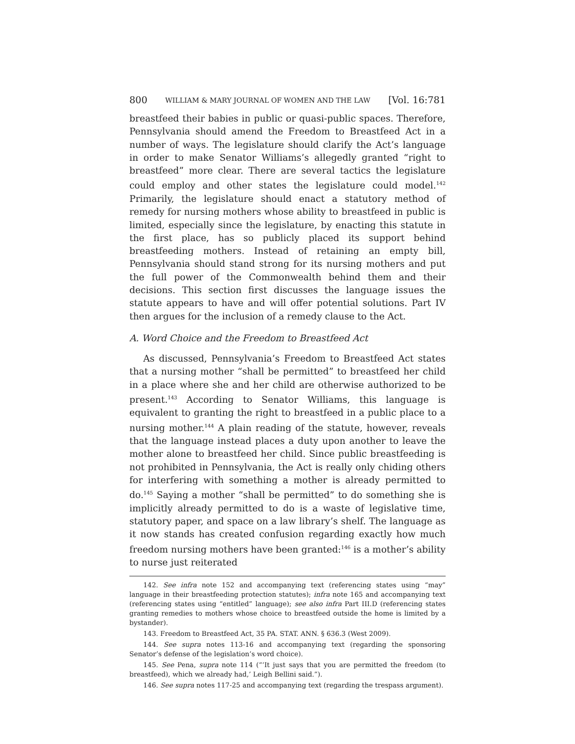800 WILLIAM & MARY JOURNAL OF WOMEN AND THE LAW [Vol. 16:781
breastfeed their babies in public or quasi-public spaces. Therefore, Pennsylvania should amend the Freedom to Breastfeed Act in a number of ways. The legislature should clarify the Act’s language in order to make Senator Williams’s allegedly granted “right to breastfeed” more clear. There are several tactics the legislature could employ and other states the legislature could model.<sup>142</sup> Primarily, the legislature should enact a statutory method of remedy for nursing mothers whose ability to breastfeed in public is limited, especially since the legislature, by enacting this statute in the first place, has so publicly placed its support behind breastfeeding mothers. Instead of retaining an empty bill, Pennsylvania should stand strong for its nursing mothers and put the full power of the Commonwealth behind them and their decisions. This section first discusses the language issues the statute appears to have and will offer potential solutions. Part IV then argues for the inclusion of a remedy clause to the Act.
A. Word Choice and the Freedom to Breastfeed Act
As discussed, Pennsylvania’s Freedom to Breastfeed Act states that a nursing mother “shall be permitted” to breastfeed her child in a place where she and her child are otherwise authorized to be present.<sup>143</sup> According to Senator Williams, this language is equivalent to granting the right to breastfeed in a public place to a nursing mother.<sup>144</sup> A plain reading of the statute, however, reveals that the language instead places a duty upon another to leave the mother alone to breastfeed her child. Since public breastfeeding is not prohibited in Pennsylvania, the Act is really only chiding others for interfering with something a mother is already permitted to do.<sup>145</sup> Saying a mother “shall be permitted” to do something she is implicitly already permitted to do is a waste of legislative time, statutory paper, and space on a law library’s shelf. The language as it now stands has created confusion regarding exactly how much freedom nursing mothers have been granted:<sup>146</sup> is a mother’s ability to nurse just reiterated
142. See infra note 152 and accompanying text (referencing states using “may” language in their breastfeeding protection statutes); infra note 165 and accompanying text (referencing states using “entitled” language); see also infra Part III.D (referencing states granting remedies to mothers whose choice to breastfeed outside the home is limited by a bystander).
143. Freedom to Breastfeed Act, 35 PA. STAT. ANN. § 636.3 (West 2009).
144. See supra notes 113-16 and accompanying text (regarding the sponsoring Senator’s defense of the legislation’s word choice).
145. See Pena, supra note 114 (“‘It just says that you are permitted the freedom (to breastfeed), which we already had,’ Leigh Bellini said.”).
146. See supra notes 117-25 and accompanying text (regarding the trespass argument).